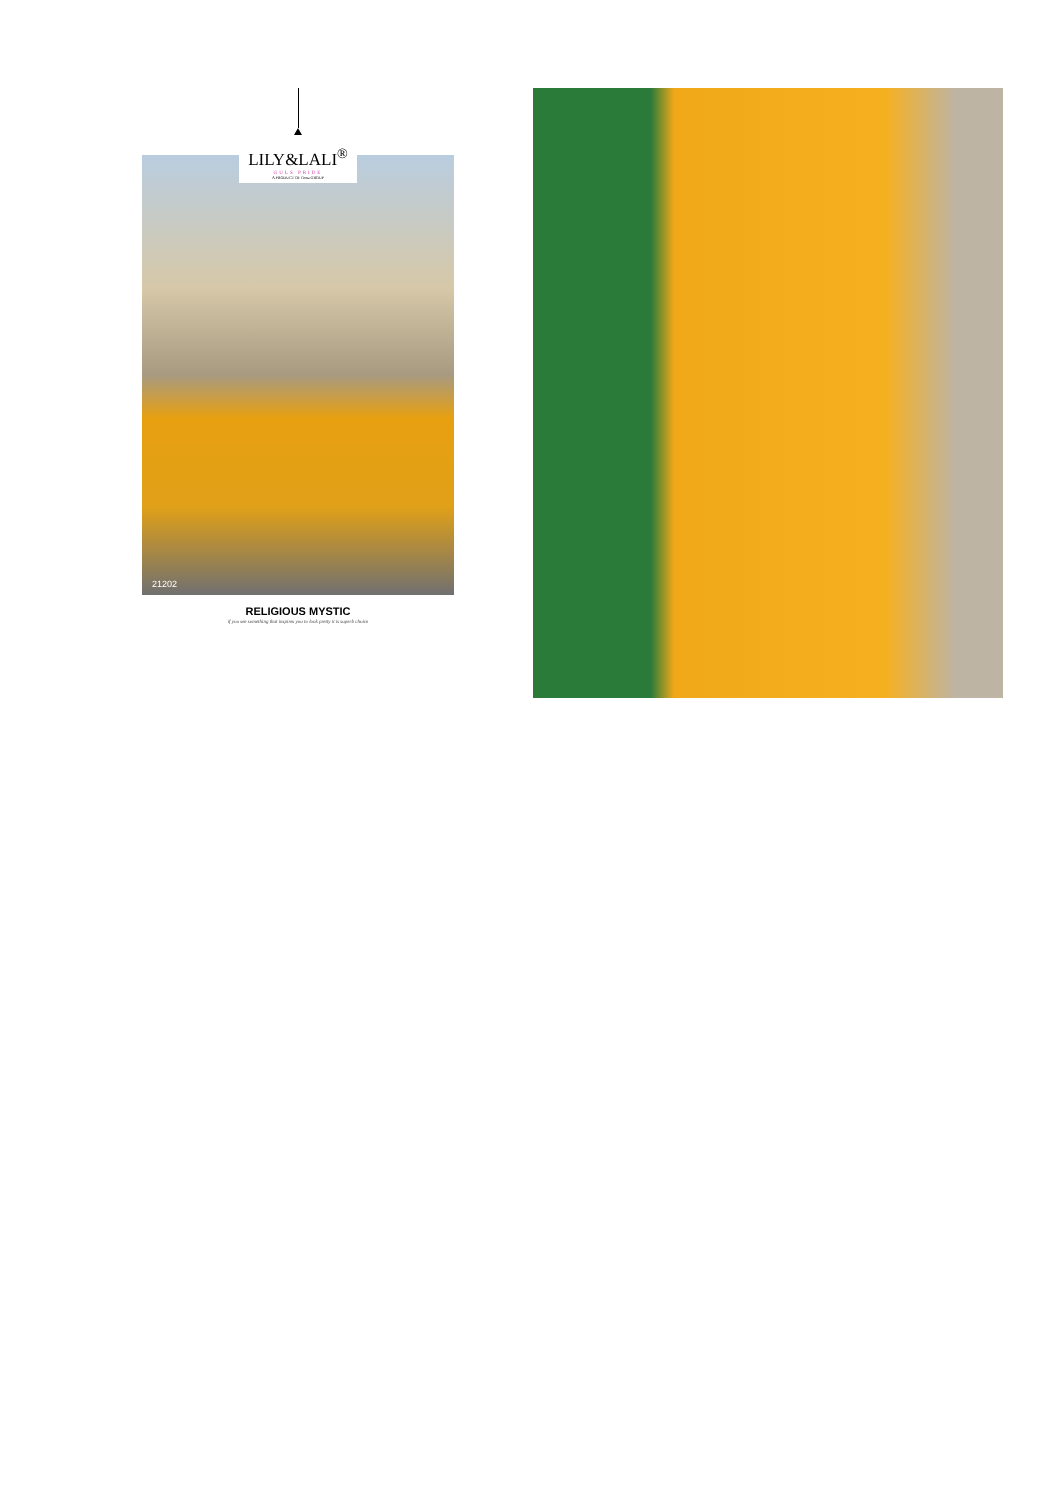LILY&LALI<sup>®</sup>
GULS PRIDE
A PRODUCT OF fiona GROUP
21202
RELIGIOUS MYSTIC
if you see something that inspires you to look pretty it is superb choice